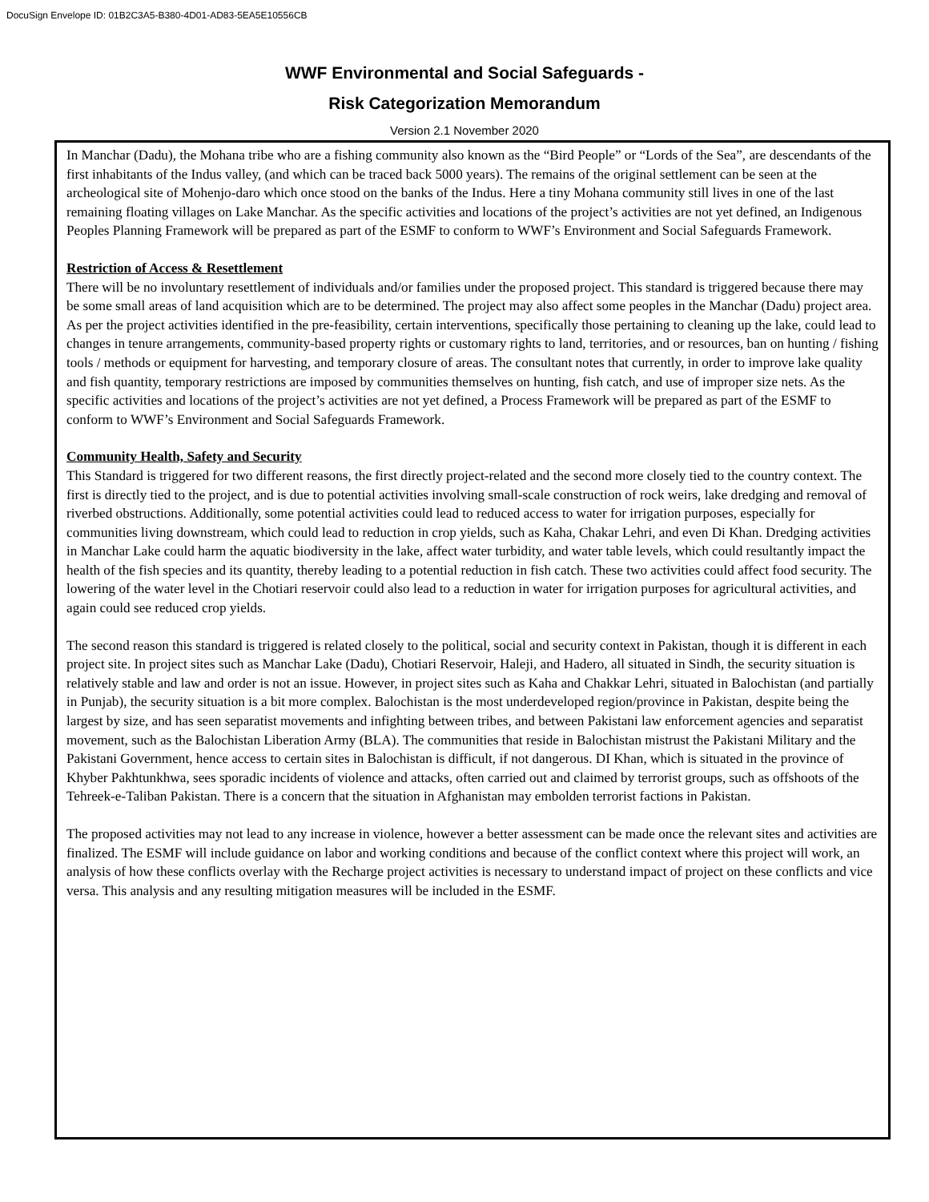DocuSign Envelope ID: 01B2C3A5-B380-4D01-AD83-5EA5E10556CB
WWF Environmental and Social Safeguards -
Risk Categorization Memorandum
Version 2.1 November 2020
In Manchar (Dadu), the Mohana tribe who are a fishing community also known as the “Bird People” or “Lords of the Sea”, are descendants of the first inhabitants of the Indus valley, (and which can be traced back 5000 years). The remains of the original settlement can be seen at the archeological site of Mohenjo-daro which once stood on the banks of the Indus. Here a tiny Mohana community still lives in one of the last remaining floating villages on Lake Manchar. As the specific activities and locations of the project’s activities are not yet defined, an Indigenous Peoples Planning Framework will be prepared as part of the ESMF to conform to WWF’s Environment and Social Safeguards Framework.
Restriction of Access & Resettlement
There will be no involuntary resettlement of individuals and/or families under the proposed project. This standard is triggered because there may be some small areas of land acquisition which are to be determined. The project may also affect some peoples in the Manchar (Dadu) project area. As per the project activities identified in the pre-feasibility, certain interventions, specifically those pertaining to cleaning up the lake, could lead to changes in tenure arrangements, community-based property rights or customary rights to land, territories, and or resources, ban on hunting / fishing tools / methods or equipment for harvesting, and temporary closure of areas. The consultant notes that currently, in order to improve lake quality and fish quantity, temporary restrictions are imposed by communities themselves on hunting, fish catch, and use of improper size nets. As the specific activities and locations of the project’s activities are not yet defined, a Process Framework will be prepared as part of the ESMF to conform to WWF’s Environment and Social Safeguards Framework.
Community Health, Safety and Security
This Standard is triggered for two different reasons, the first directly project-related and the second more closely tied to the country context. The first is directly tied to the project, and is due to potential activities involving small-scale construction of rock weirs, lake dredging and removal of riverbed obstructions. Additionally, some potential activities could lead to reduced access to water for irrigation purposes, especially for communities living downstream, which could lead to reduction in crop yields, such as Kaha, Chakar Lehri, and even Di Khan. Dredging activities in Manchar Lake could harm the aquatic biodiversity in the lake, affect water turbidity, and water table levels, which could resultantly impact the health of the fish species and its quantity, thereby leading to a potential reduction in fish catch. These two activities could affect food security. The lowering of the water level in the Chotiari reservoir could also lead to a reduction in water for irrigation purposes for agricultural activities, and again could see reduced crop yields.
The second reason this standard is triggered is related closely to the political, social and security context in Pakistan, though it is different in each project site. In project sites such as Manchar Lake (Dadu), Chotiari Reservoir, Haleji, and Hadero, all situated in Sindh, the security situation is relatively stable and law and order is not an issue. However, in project sites such as Kaha and Chakkar Lehri, situated in Balochistan (and partially in Punjab), the security situation is a bit more complex. Balochistan is the most underdeveloped region/province in Pakistan, despite being the largest by size, and has seen separatist movements and infighting between tribes, and between Pakistani law enforcement agencies and separatist movement, such as the Balochistan Liberation Army (BLA). The communities that reside in Balochistan mistrust the Pakistani Military and the Pakistani Government, hence access to certain sites in Balochistan is difficult, if not dangerous. DI Khan, which is situated in the province of Khyber Pakhtunkhwa, sees sporadic incidents of violence and attacks, often carried out and claimed by terrorist groups, such as offshoots of the Tehreek-e-Taliban Pakistan. There is a concern that the situation in Afghanistan may embolden terrorist factions in Pakistan.
The proposed activities may not lead to any increase in violence, however a better assessment can be made once the relevant sites and activities are finalized. The ESMF will include guidance on labor and working conditions and because of the conflict context where this project will work, an analysis of how these conflicts overlay with the Recharge project activities is necessary to understand impact of project on these conflicts and vice versa. This analysis and any resulting mitigation measures will be included in the ESMF.